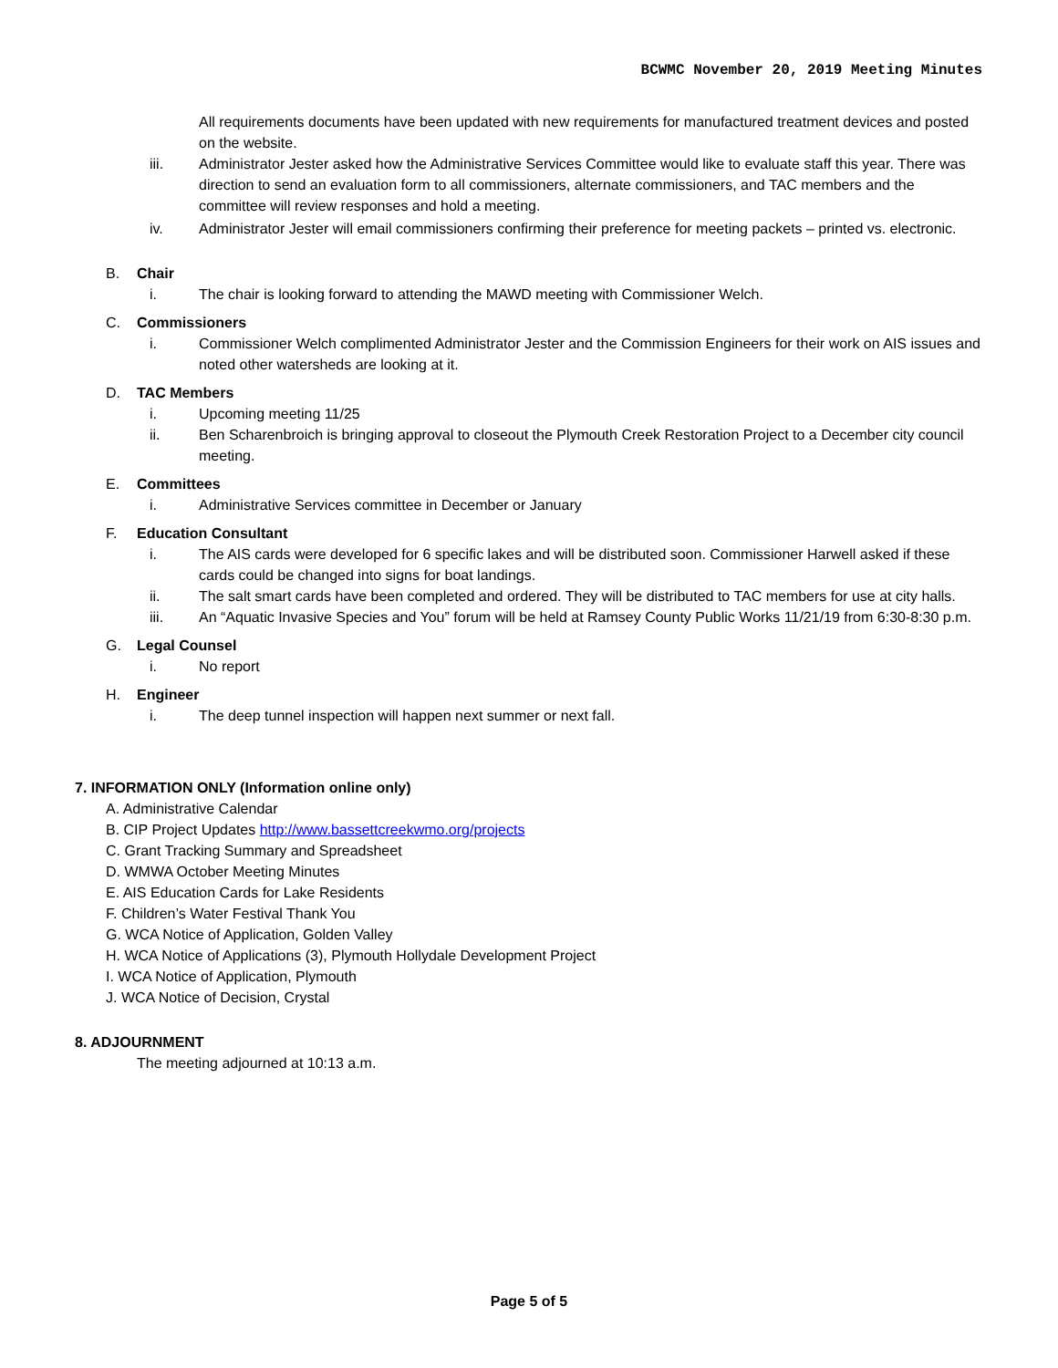BCWMC November 20, 2019 Meeting Minutes
All requirements documents have been updated with new requirements for manufactured treatment devices and posted on the website.
iii. Administrator Jester asked how the Administrative Services Committee would like to evaluate staff this year. There was direction to send an evaluation form to all commissioners, alternate commissioners, and TAC members and the committee will review responses and hold a meeting.
iv. Administrator Jester will email commissioners confirming their preference for meeting packets – printed vs. electronic.
B. Chair
i. The chair is looking forward to attending the MAWD meeting with Commissioner Welch.
C. Commissioners
i. Commissioner Welch complimented Administrator Jester and the Commission Engineers for their work on AIS issues and noted other watersheds are looking at it.
D. TAC Members
i. Upcoming meeting 11/25
ii. Ben Scharenbroich is bringing approval to closeout the Plymouth Creek Restoration Project to a December city council meeting.
E. Committees
i. Administrative Services committee in December or January
F. Education Consultant
i. The AIS cards were developed for 6 specific lakes and will be distributed soon. Commissioner Harwell asked if these cards could be changed into signs for boat landings.
ii. The salt smart cards have been completed and ordered. They will be distributed to TAC members for use at city halls.
iii. An “Aquatic Invasive Species and You” forum will be held at Ramsey County Public Works 11/21/19 from 6:30-8:30 p.m.
G. Legal Counsel
i. No report
H. Engineer
i. The deep tunnel inspection will happen next summer or next fall.
7. INFORMATION ONLY (Information online only)
A. Administrative Calendar
B. CIP Project Updates http://www.bassettcreekwmo.org/projects
C. Grant Tracking Summary and Spreadsheet
D. WMWA October Meeting Minutes
E. AIS Education Cards for Lake Residents
F. Children’s Water Festival Thank You
G. WCA Notice of Application, Golden Valley
H. WCA Notice of Applications (3), Plymouth Hollydale Development Project
I. WCA Notice of Application, Plymouth
J. WCA Notice of Decision, Crystal
8. ADJOURNMENT
The meeting adjourned at 10:13 a.m.
Page 5 of 5